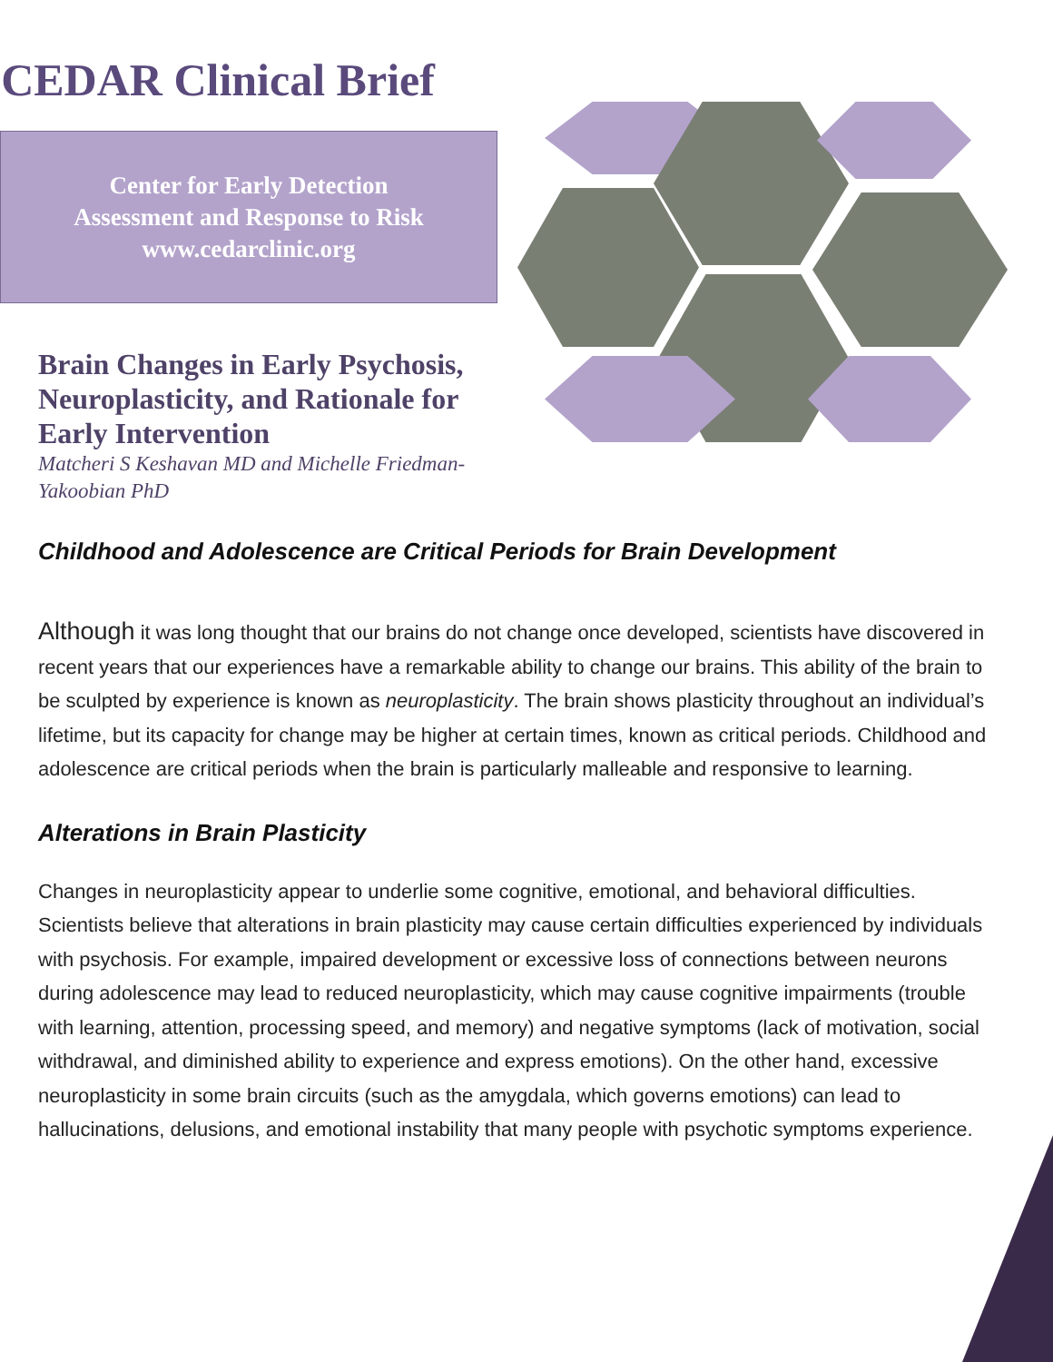CEDAR Clinical Brief
Center for Early Detection
Assessment and Response to Risk
www.cedarclinic.org
Brain Changes in Early Psychosis, Neuroplasticity, and Rationale for Early Intervention
Matcheri S Keshavan MD and Michelle Friedman-Yakoobian PhD
Childhood and Adolescence are Critical Periods for Brain Development
Although it was long thought that our brains do not change once developed, scientists have discovered in recent years that our experiences have a remarkable ability to change our brains. This ability of the brain to be sculpted by experience is known as neuroplasticity. The brain shows plasticity throughout an individual’s lifetime, but its capacity for change may be higher at certain times, known as critical periods. Childhood and adolescence are critical periods when the brain is particularly malleable and responsive to learning.
Alterations in Brain Plasticity
Changes in neuroplasticity appear to underlie some cognitive, emotional, and behavioral difficulties. Scientists believe that alterations in brain plasticity may cause certain difficulties experienced by individuals with psychosis. For example, impaired development or excessive loss of connections between neurons during adolescence may lead to reduced neuroplasticity, which may cause cognitive impairments (trouble with learning, attention, processing speed, and memory) and negative symptoms (lack of motivation, social withdrawal, and diminished ability to experience and express emotions). On the other hand, excessive neuroplasticity in some brain circuits (such as the amygdala, which governs emotions) can lead to hallucinations, delusions, and emotional instability that many people with psychotic symptoms experience.